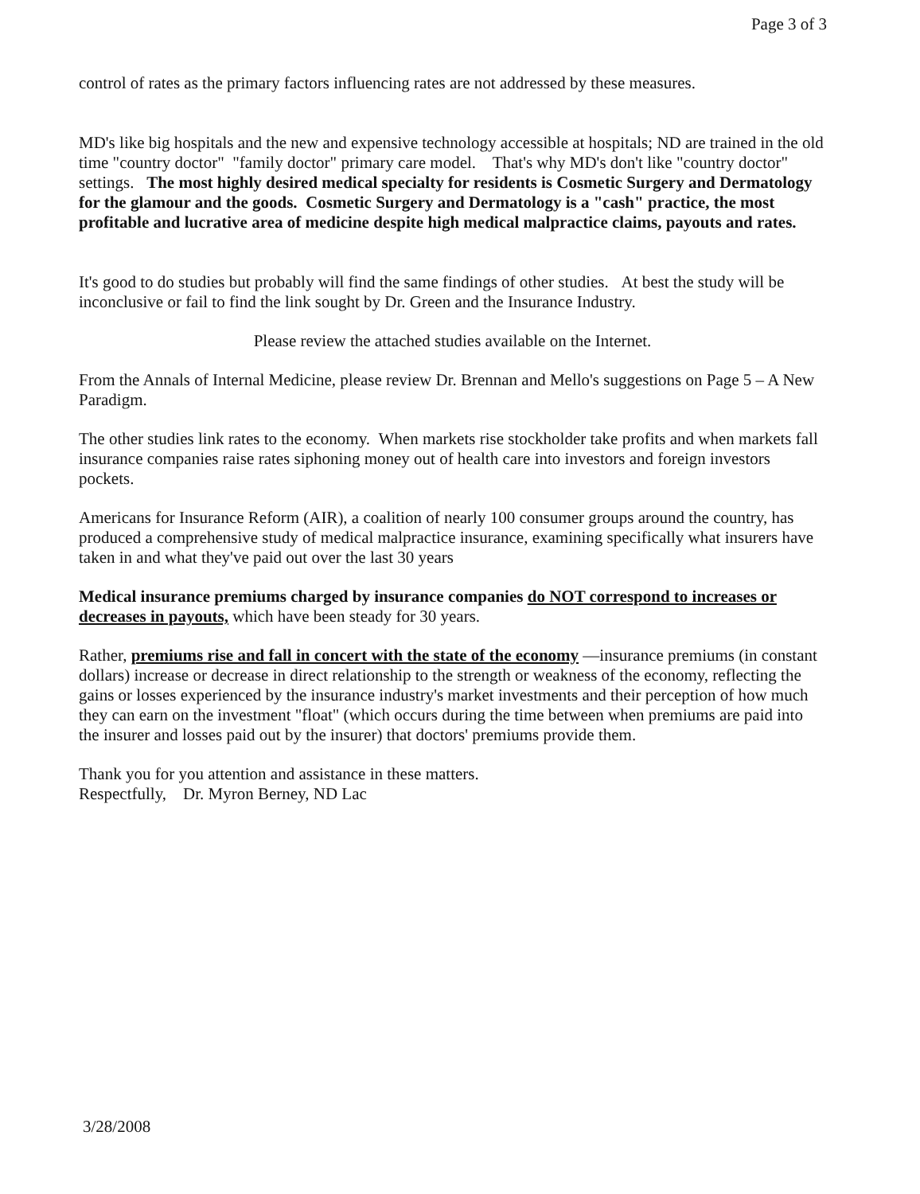Page 3 of 3
control of rates as the primary factors influencing rates are not addressed by these measures.
MD's like big hospitals and the new and expensive technology accessible at hospitals; ND are trained in the old time "country doctor" "family doctor" primary care model. That's why MD's don't like "country doctor" settings. The most highly desired medical specialty for residents is Cosmetic Surgery and Dermatology for the glamour and the goods. Cosmetic Surgery and Dermatology is a "cash" practice, the most profitable and lucrative area of medicine despite high medical malpractice claims, payouts and rates.
It's good to do studies but probably will find the same findings of other studies. At best the study will be inconclusive or fail to find the link sought by Dr. Green and the Insurance Industry.
Please review the attached studies available on the Internet.
From the Annals of Internal Medicine, please review Dr. Brennan and Mello's suggestions on Page 5 – A New Paradigm.
The other studies link rates to the economy. When markets rise stockholder take profits and when markets fall insurance companies raise rates siphoning money out of health care into investors and foreign investors pockets.
Americans for Insurance Reform (AIR), a coalition of nearly 100 consumer groups around the country, has produced a comprehensive study of medical malpractice insurance, examining specifically what insurers have taken in and what they've paid out over the last 30 years
Medical insurance premiums charged by insurance companies do NOT correspond to increases or decreases in payouts, which have been steady for 30 years.
Rather, premiums rise and fall in concert with the state of the economy —insurance premiums (in constant dollars) increase or decrease in direct relationship to the strength or weakness of the economy, reflecting the gains or losses experienced by the insurance industry's market investments and their perception of how much they can earn on the investment "float" (which occurs during the time between when premiums are paid into the insurer and losses paid out by the insurer) that doctors' premiums provide them.
Thank you for you attention and assistance in these matters.
Respectfully, Dr. Myron Berney, ND Lac
3/28/2008